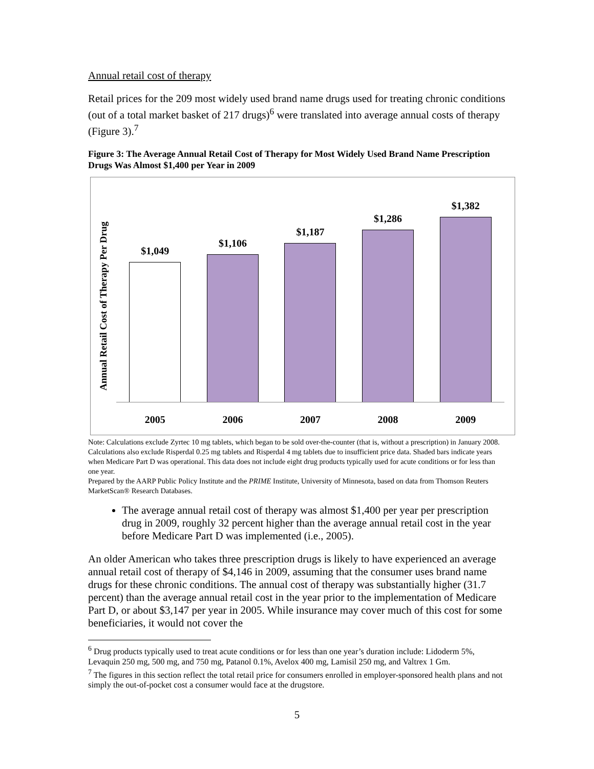Annual retail cost of therapy
Retail prices for the 209 most widely used brand name drugs used for treating chronic conditions (out of a total market basket of 217 drugs)<sup>6</sup> were translated into average annual costs of therapy (Figure 3).<sup>7</sup>
Figure 3: The Average Annual Retail Cost of Therapy for Most Widely Used Brand Name Prescription Drugs Was Almost $1,400 per Year in 2009
Annual Retail Cost of Therapy Per Drug
$1,049
$1,106
$1,187
$1,286
$1,382
2005 2006 2007 2008 2009
Note: Calculations exclude Zyrtec 10 mg tablets, which began to be sold over-the-counter (that is, without a prescription) in January 2008. Calculations also exclude Risperdal 0.25 mg tablets and Risperdal 4 mg tablets due to insufficient price data. Shaded bars indicate years when Medicare Part D was operational. This data does not include eight drug products typically used for acute conditions or for less than one year.
Prepared by the AARP Public Policy Institute and the PRIME Institute, University of Minnesota, based on data from Thomson Reuters MarketScan® Research Databases.
The average annual retail cost of therapy was almost $1,400 per year per prescription drug in 2009, roughly 32 percent higher than the average annual retail cost in the year before Medicare Part D was implemented (i.e., 2005).
An older American who takes three prescription drugs is likely to have experienced an average annual retail cost of therapy of $4,146 in 2009, assuming that the consumer uses brand name drugs for these chronic conditions. The annual cost of therapy was substantially higher (31.7 percent) than the average annual retail cost in the year prior to the implementation of Medicare Part D, or about $3,147 per year in 2005. While insurance may cover much of this cost for some beneficiaries, it would not cover the
<sup>6</sup> Drug products typically used to treat acute conditions or for less than one year’s duration include: Lidoderm 5%, Levaquin 250 mg, 500 mg, and 750 mg, Patanol 0.1%, Avelox 400 mg, Lamisil 250 mg, and Valtrex 1 Gm.
<sup>7</sup> The figures in this section reflect the total retail price for consumers enrolled in employer-sponsored health plans and not simply the out-of-pocket cost a consumer would face at the drugstore.
5